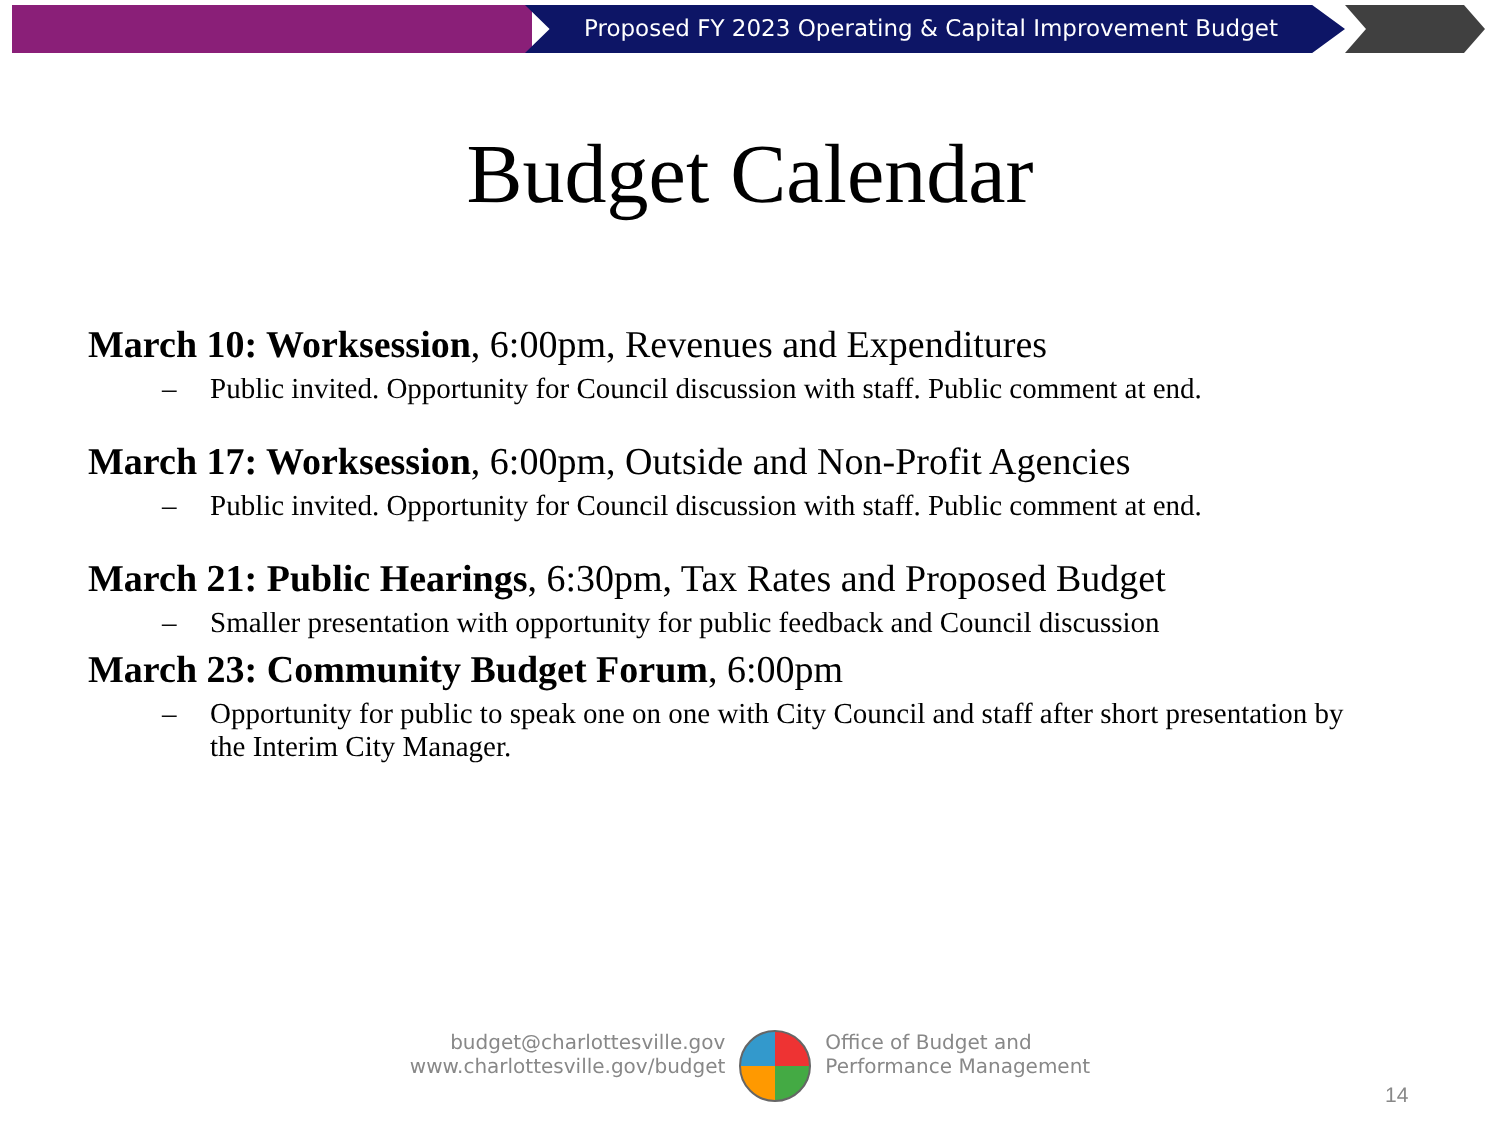Proposed FY 2023 Operating & Capital Improvement Budget
Budget Calendar
March 10: Worksession, 6:00pm, Revenues and Expenditures
– Public invited. Opportunity for Council discussion with staff. Public comment at end.
March 17: Worksession, 6:00pm, Outside and Non-Profit Agencies
– Public invited. Opportunity for Council discussion with staff. Public comment at end.
March 21: Public Hearings, 6:30pm, Tax Rates and Proposed Budget
– Smaller presentation with opportunity for public feedback and Council discussion
March 23: Community Budget Forum, 6:00pm
– Opportunity for public to speak one on one with City Council and staff after short presentation by the Interim City Manager.
budget@charlottesville.gov
www.charlottesville.gov/budget
Office of Budget and
Performance Management
14